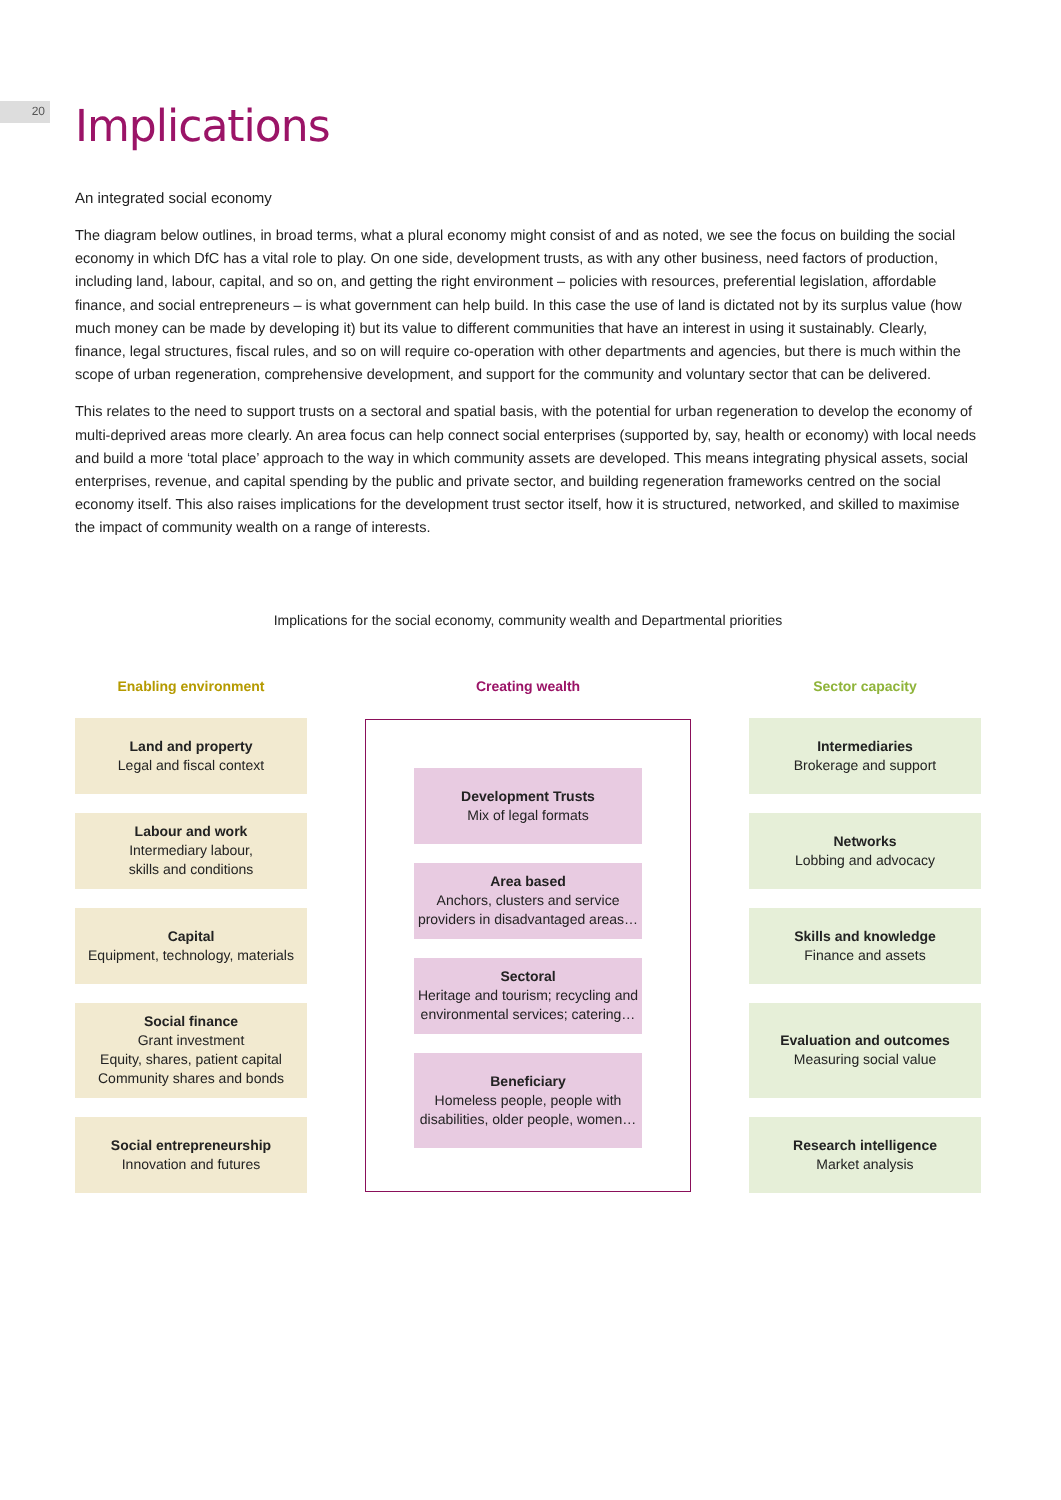20
Implications
An integrated social economy
The diagram below outlines, in broad terms, what a plural economy might consist of and as noted, we see the focus on building the social economy in which DfC has a vital role to play. On one side, development trusts, as with any other business, need factors of production, including land, labour, capital, and so on, and getting the right environment – policies with resources, preferential legislation, affordable finance, and social entrepreneurs – is what government can help build. In this case the use of land is dictated not by its surplus value (how much money can be made by developing it) but its value to different communities that have an interest in using it sustainably. Clearly, finance, legal structures, fiscal rules, and so on will require co-operation with other departments and agencies, but there is much within the scope of urban regeneration, comprehensive development, and support for the community and voluntary sector that can be delivered.
This relates to the need to support trusts on a sectoral and spatial basis, with the potential for urban regeneration to develop the economy of multi-deprived areas more clearly. An area focus can help connect social enterprises (supported by, say, health or economy) with local needs and build a more ‘total place’ approach to the way in which community assets are developed. This means integrating physical assets, social enterprises, revenue, and capital spending by the public and private sector, and building regeneration frameworks centred on the social economy itself. This also raises implications for the development trust sector itself, how it is structured, networked, and skilled to maximise the impact of community wealth on a range of interests.
Implications for the social economy, community wealth and Departmental priorities
Enabling environment
Land and property
Legal and fiscal context
Labour and work
Intermediary labour,
skills and conditions
Capital
Equipment, technology, materials
Social finance
Grant investment
Equity, shares, patient capital
Community shares and bonds
Social entrepreneurship
Innovation and futures
Creating wealth
Development Trusts
Mix of legal formats
Area based
Anchors, clusters and service providers in disadvantaged areas…
Sectoral
Heritage and tourism; recycling and environmental services; catering…
Beneficiary
Homeless people, people with disabilities, older people, women…
Sector capacity
Intermediaries
Brokerage and support
Networks
Lobbing and advocacy
Skills and knowledge
Finance and assets
Evaluation and outcomes
Measuring social value
Research intelligence
Market analysis